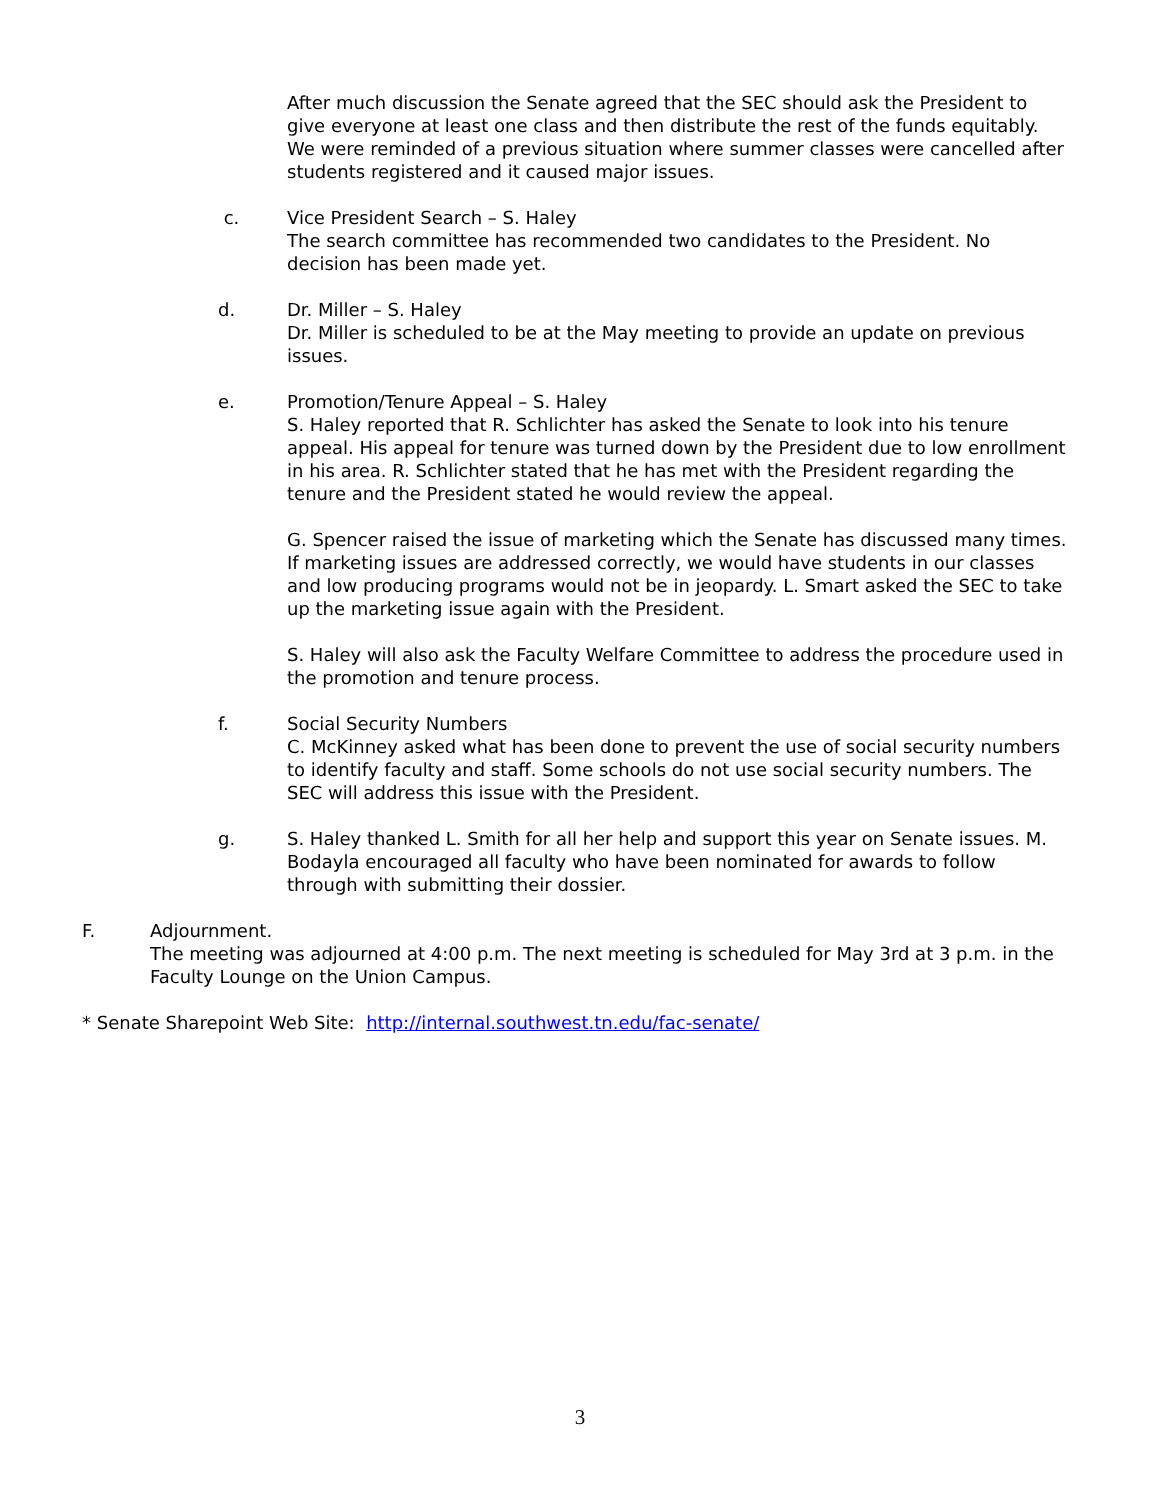After much discussion the Senate agreed that the SEC should ask the President to give everyone at least one class and then distribute the rest of the funds equitably. We were reminded of a previous situation where summer classes were cancelled after students registered and it caused major issues.
c. Vice President Search – S. Haley
The search committee has recommended two candidates to the President. No decision has been made yet.
d. Dr. Miller – S. Haley
Dr. Miller is scheduled to be at the May meeting to provide an update on previous issues.
e. Promotion/Tenure Appeal – S. Haley
S. Haley reported that R. Schlichter has asked the Senate to look into his tenure appeal. His appeal for tenure was turned down by the President due to low enrollment in his area. R. Schlichter stated that he has met with the President regarding the tenure and the President stated he would review the appeal.
G. Spencer raised the issue of marketing which the Senate has discussed many times. If marketing issues are addressed correctly, we would have students in our classes and low producing programs would not be in jeopardy. L. Smart asked the SEC to take up the marketing issue again with the President.
S. Haley will also ask the Faculty Welfare Committee to address the procedure used in the promotion and tenure process.
f. Social Security Numbers
C. McKinney asked what has been done to prevent the use of social security numbers to identify faculty and staff. Some schools do not use social security numbers. The SEC will address this issue with the President.
g. S. Haley thanked L. Smith for all her help and support this year on Senate issues. M. Bodayla encouraged all faculty who have been nominated for awards to follow through with submitting their dossier.
F. Adjournment.
The meeting was adjourned at 4:00 p.m. The next meeting is scheduled for May 3rd at 3 p.m. in the Faculty Lounge on the Union Campus.
* Senate Sharepoint Web Site: http://internal.southwest.tn.edu/fac-senate/
3